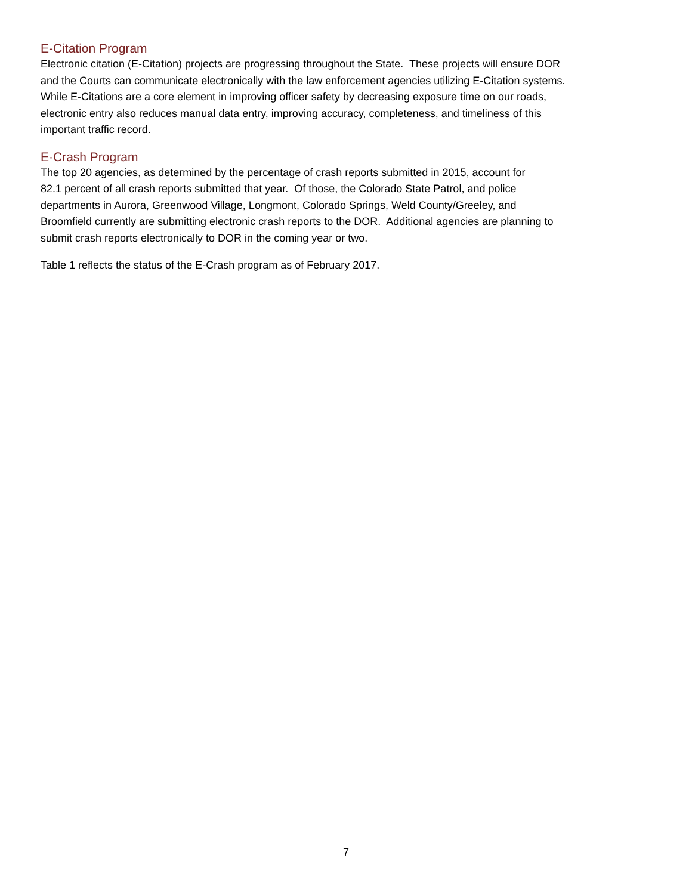E-Citation Program
Electronic citation (E-Citation) projects are progressing throughout the State. These projects will ensure DOR
and the Courts can communicate electronically with the law enforcement agencies utilizing E-Citation systems.
While E-Citations are a core element in improving officer safety by decreasing exposure time on our roads,
electronic entry also reduces manual data entry, improving accuracy, completeness, and timeliness of this
important traffic record.
E-Crash Program
The top 20 agencies, as determined by the percentage of crash reports submitted in 2015, account for
82.1 percent of all crash reports submitted that year. Of those, the Colorado State Patrol, and police
departments in Aurora, Greenwood Village, Longmont, Colorado Springs, Weld County/Greeley, and
Broomfield currently are submitting electronic crash reports to the DOR. Additional agencies are planning to
submit crash reports electronically to DOR in the coming year or two.
Table 1 reflects the status of the E-Crash program as of February 2017.
7